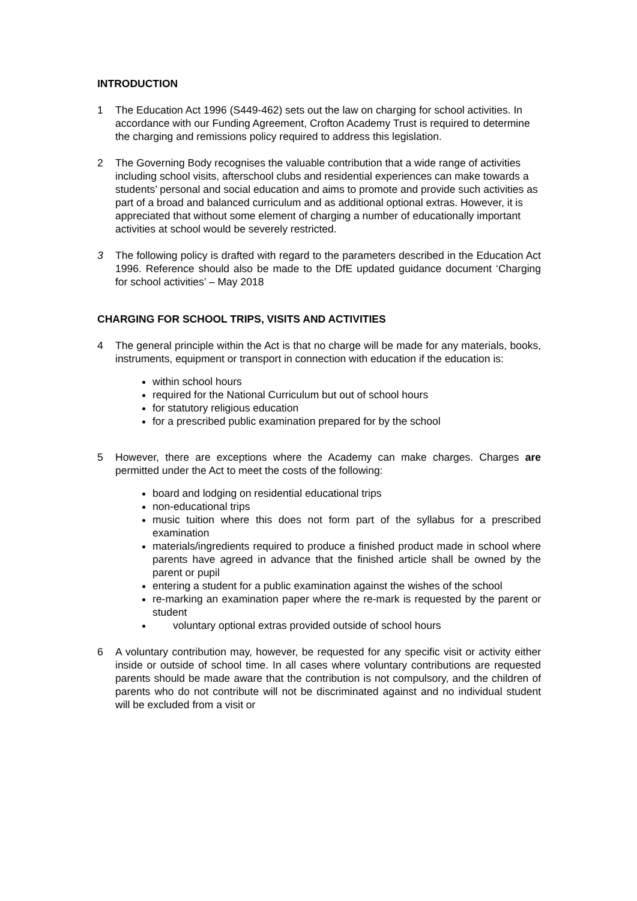INTRODUCTION
1 The Education Act 1996 (S449-462) sets out the law on charging for school activities. In accordance with our Funding Agreement, Crofton Academy Trust is required to determine the charging and remissions policy required to address this legislation.
2 The Governing Body recognises the valuable contribution that a wide range of activities including school visits, afterschool clubs and residential experiences can make towards a students’ personal and social education and aims to promote and provide such activities as part of a broad and balanced curriculum and as additional optional extras. However, it is appreciated that without some element of charging a number of educationally important activities at school would be severely restricted.
3 The following policy is drafted with regard to the parameters described in the Education Act 1996. Reference should also be made to the DfE updated guidance document ‘Charging for school activities’ – May 2018
CHARGING FOR SCHOOL TRIPS, VISITS AND ACTIVITIES
4 The general principle within the Act is that no charge will be made for any materials, books, instruments, equipment or transport in connection with education if the education is:
within school hours
required for the National Curriculum but out of school hours
for statutory religious education
for a prescribed public examination prepared for by the school
5 However, there are exceptions where the Academy can make charges. Charges are permitted under the Act to meet the costs of the following:
board and lodging on residential educational trips
non-educational trips
music tuition where this does not form part of the syllabus for a prescribed examination
materials/ingredients required to produce a finished product made in school where parents have agreed in advance that the finished article shall be owned by the parent or pupil
entering a student for a public examination against the wishes of the school
re-marking an examination paper where the re-mark is requested by the parent or student
voluntary optional extras provided outside of school hours
6 A voluntary contribution may, however, be requested for any specific visit or activity either inside or outside of school time. In all cases where voluntary contributions are requested parents should be made aware that the contribution is not compulsory, and the children of parents who do not contribute will not be discriminated against and no individual student will be excluded from a visit or